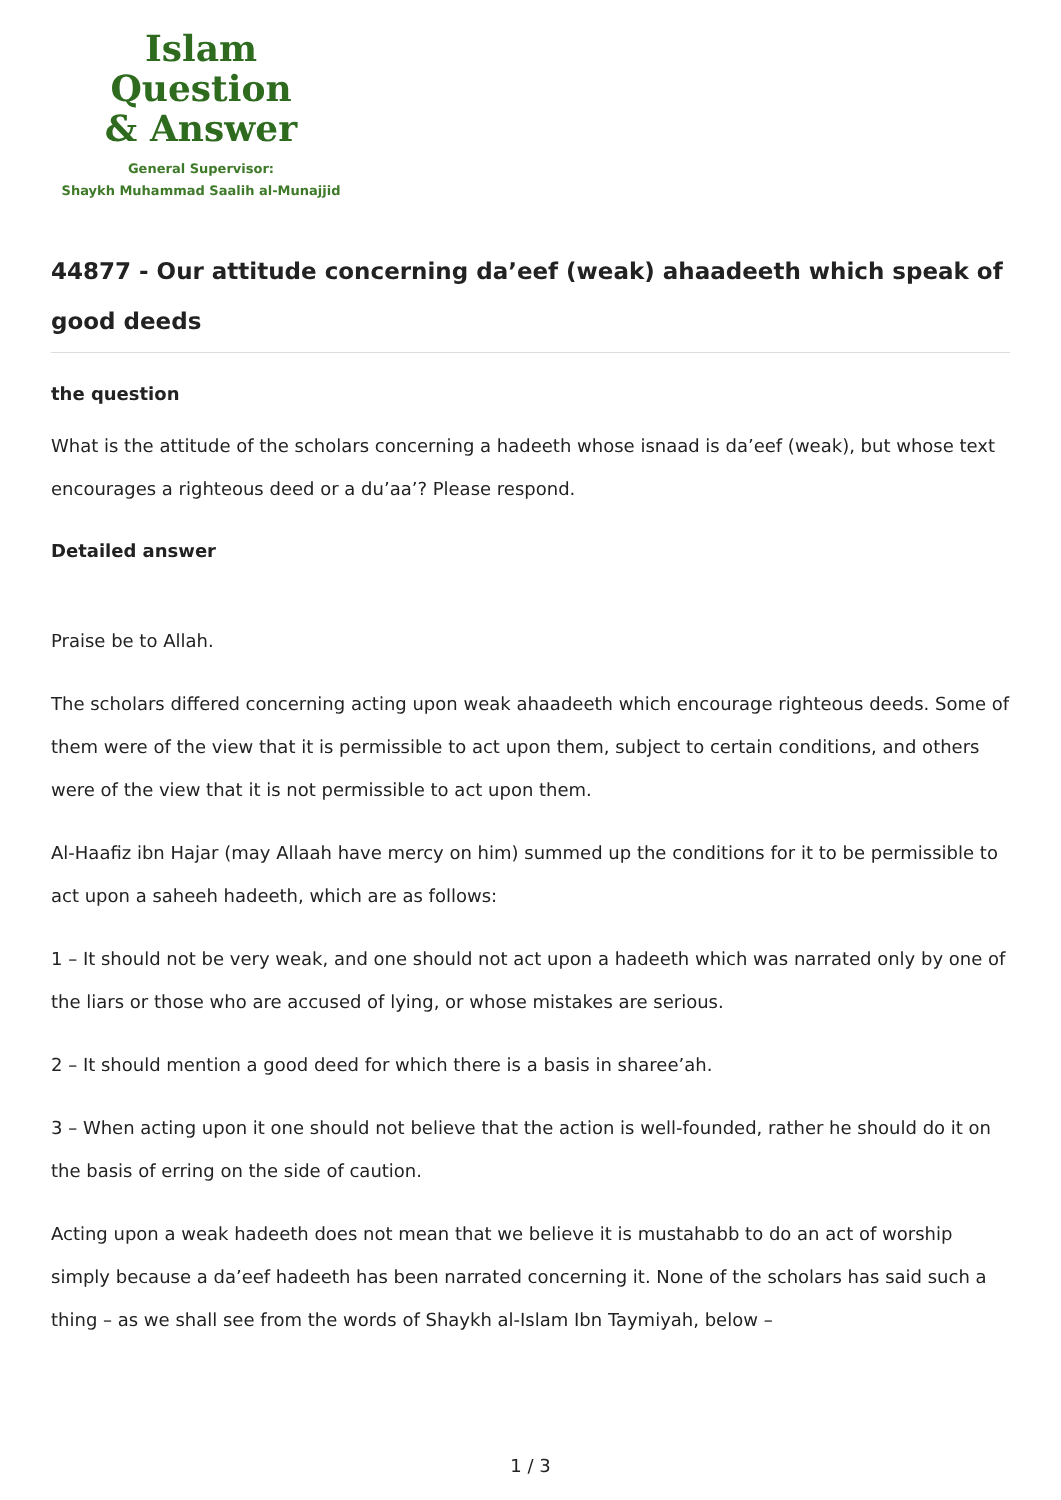Islam Question
& Answer
General Supervisor:
Shaykh Muhammad Saalih al-Munajjid
44877 - Our attitude concerning da’eef (weak) ahaadeeth which speak of good deeds
the question
What is the attitude of the scholars concerning a hadeeth whose isnaad is da’eef (weak), but whose text encourages a righteous deed or a du’aa’? Please respond.
Detailed answer
Praise be to Allah.
The scholars differed concerning acting upon weak ahaadeeth which encourage righteous deeds. Some of them were of the view that it is permissible to act upon them, subject to certain conditions, and others were of the view that it is not permissible to act upon them.
Al-Haafiz ibn Hajar (may Allaah have mercy on him) summed up the conditions for it to be permissible to act upon a saheeh hadeeth, which are as follows:
1 – It should not be very weak, and one should not act upon a hadeeth which was narrated only by one of the liars or those who are accused of lying, or whose mistakes are serious.
2 – It should mention a good deed for which there is a basis in sharee’ah.
3 – When acting upon it one should not believe that the action is well-founded, rather he should do it on the basis of erring on the side of caution.
Acting upon a weak hadeeth does not mean that we believe it is mustahabb to do an act of worship simply because a da’eef hadeeth has been narrated concerning it. None of the scholars has said such a thing – as we shall see from the words of Shaykh al-Islam Ibn Taymiyah, below –
1 / 3